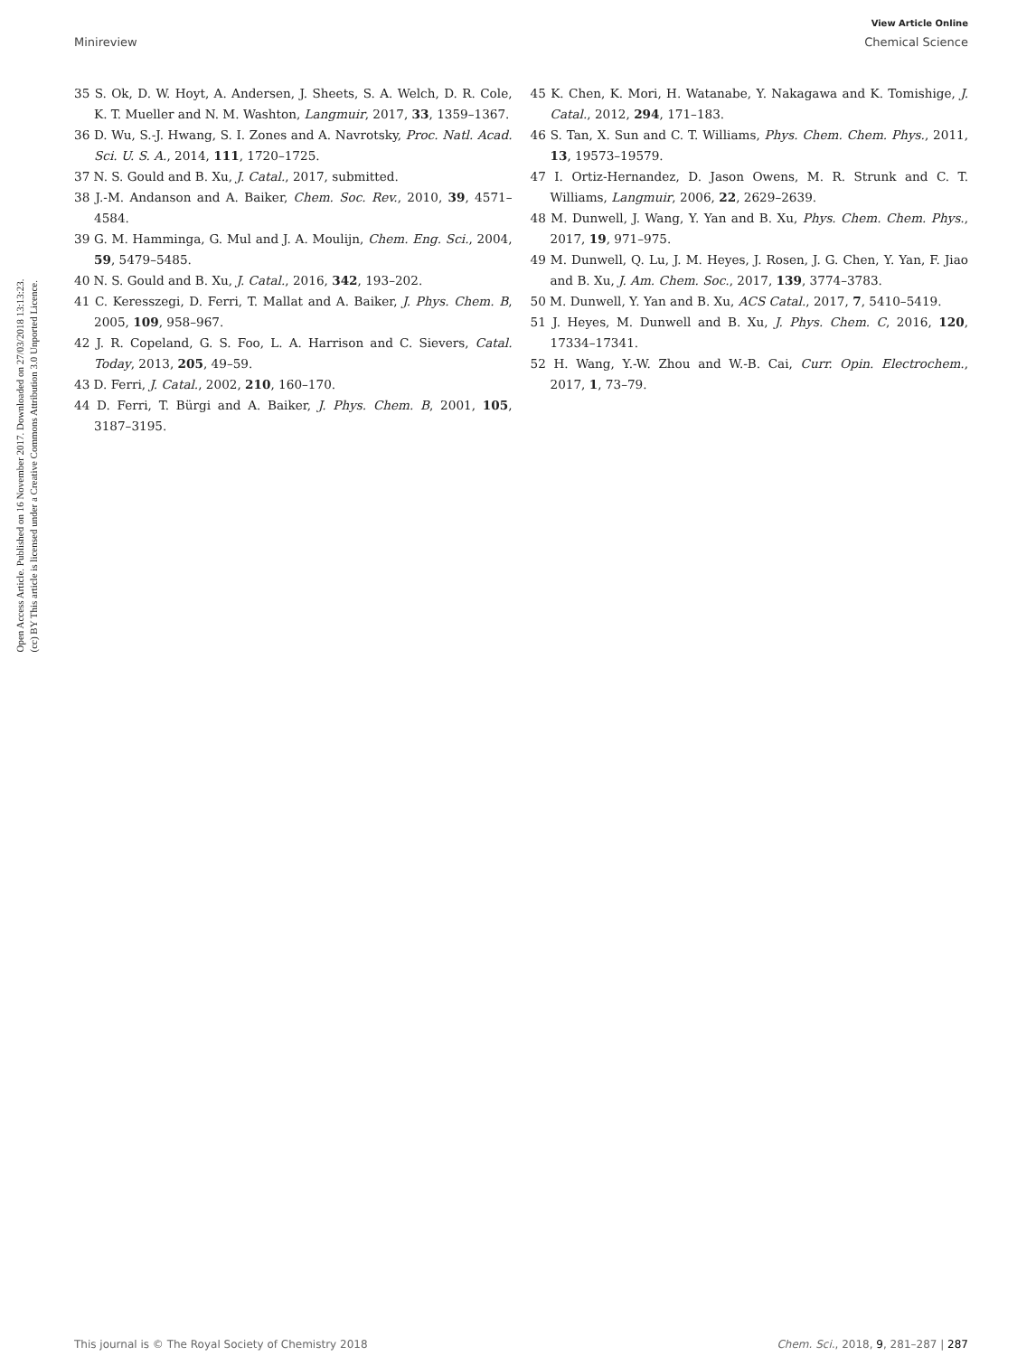View Article Online
Minireview Chemical Science
Open Access Article. Published on 16 November 2017. Downloaded on 27/03/2018 13:13:23.
(cc) BY This article is licensed under a Creative Commons Attribution 3.0 Unported Licence.
35 S. Ok, D. W. Hoyt, A. Andersen, J. Sheets, S. A. Welch, D. R. Cole, K. T. Mueller and N. M. Washton, Langmuir, 2017, 33, 1359–1367.
36 D. Wu, S.-J. Hwang, S. I. Zones and A. Navrotsky, Proc. Natl. Acad. Sci. U. S. A., 2014, 111, 1720–1725.
37 N. S. Gould and B. Xu, J. Catal., 2017, submitted.
38 J.-M. Andanson and A. Baiker, Chem. Soc. Rev., 2010, 39, 4571–4584.
39 G. M. Hamminga, G. Mul and J. A. Moulijn, Chem. Eng. Sci., 2004, 59, 5479–5485.
40 N. S. Gould and B. Xu, J. Catal., 2016, 342, 193–202.
41 C. Keresszegi, D. Ferri, T. Mallat and A. Baiker, J. Phys. Chem. B, 2005, 109, 958–967.
42 J. R. Copeland, G. S. Foo, L. A. Harrison and C. Sievers, Catal. Today, 2013, 205, 49–59.
43 D. Ferri, J. Catal., 2002, 210, 160–170.
44 D. Ferri, T. Bürgi and A. Baiker, J. Phys. Chem. B, 2001, 105, 3187–3195.
45 K. Chen, K. Mori, H. Watanabe, Y. Nakagawa and K. Tomishige, J. Catal., 2012, 294, 171–183.
46 S. Tan, X. Sun and C. T. Williams, Phys. Chem. Chem. Phys., 2011, 13, 19573–19579.
47 I. Ortiz-Hernandez, D. Jason Owens, M. R. Strunk and C. T. Williams, Langmuir, 2006, 22, 2629–2639.
48 M. Dunwell, J. Wang, Y. Yan and B. Xu, Phys. Chem. Chem. Phys., 2017, 19, 971–975.
49 M. Dunwell, Q. Lu, J. M. Heyes, J. Rosen, J. G. Chen, Y. Yan, F. Jiao and B. Xu, J. Am. Chem. Soc., 2017, 139, 3774–3783.
50 M. Dunwell, Y. Yan and B. Xu, ACS Catal., 2017, 7, 5410–5419.
51 J. Heyes, M. Dunwell and B. Xu, J. Phys. Chem. C, 2016, 120, 17334–17341.
52 H. Wang, Y.-W. Zhou and W.-B. Cai, Curr. Opin. Electrochem., 2017, 1, 73–79.
This journal is © The Royal Society of Chemistry 2018 Chem. Sci., 2018, 9, 281–287 | 287